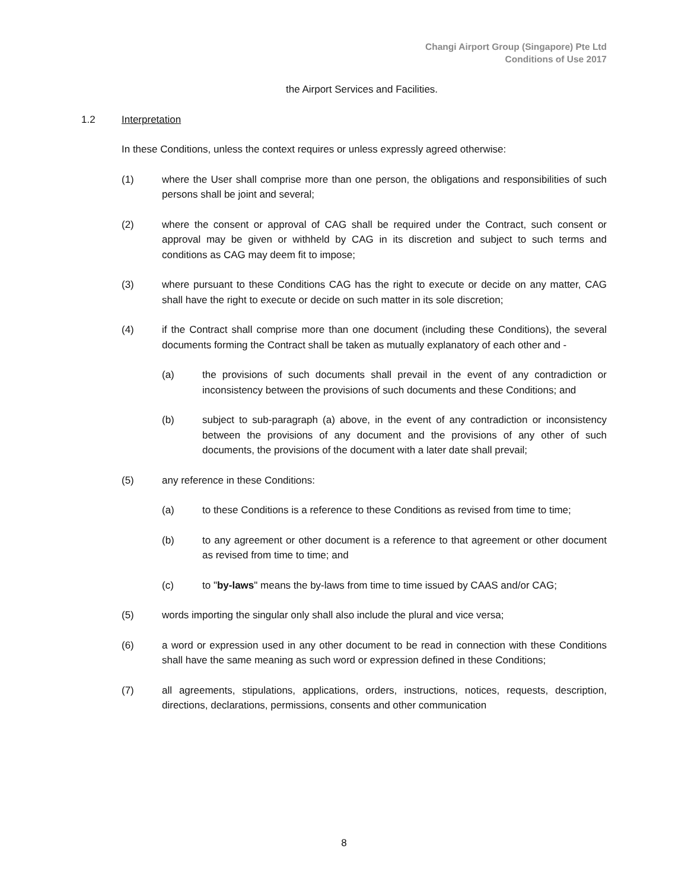Changi Airport Group (Singapore) Pte Ltd
Conditions of Use 2017
the Airport Services and Facilities.
1.2 Interpretation
In these Conditions, unless the context requires or unless expressly agreed otherwise:
(1) where the User shall comprise more than one person, the obligations and responsibilities of such persons shall be joint and several;
(2) where the consent or approval of CAG shall be required under the Contract, such consent or approval may be given or withheld by CAG in its discretion and subject to such terms and conditions as CAG may deem fit to impose;
(3) where pursuant to these Conditions CAG has the right to execute or decide on any matter, CAG shall have the right to execute or decide on such matter in its sole discretion;
(4) if the Contract shall comprise more than one document (including these Conditions), the several documents forming the Contract shall be taken as mutually explanatory of each other and -
(a) the provisions of such documents shall prevail in the event of any contradiction or inconsistency between the provisions of such documents and these Conditions; and
(b) subject to sub-paragraph (a) above, in the event of any contradiction or inconsistency between the provisions of any document and the provisions of any other of such documents, the provisions of the document with a later date shall prevail;
(5) any reference in these Conditions:
(a) to these Conditions is a reference to these Conditions as revised from time to time;
(b) to any agreement or other document is a reference to that agreement or other document as revised from time to time; and
(c) to "by-laws" means the by-laws from time to time issued by CAAS and/or CAG;
(5) words importing the singular only shall also include the plural and vice versa;
(6) a word or expression used in any other document to be read in connection with these Conditions shall have the same meaning as such word or expression defined in these Conditions;
(7) all agreements, stipulations, applications, orders, instructions, notices, requests, description, directions, declarations, permissions, consents and other communication
8